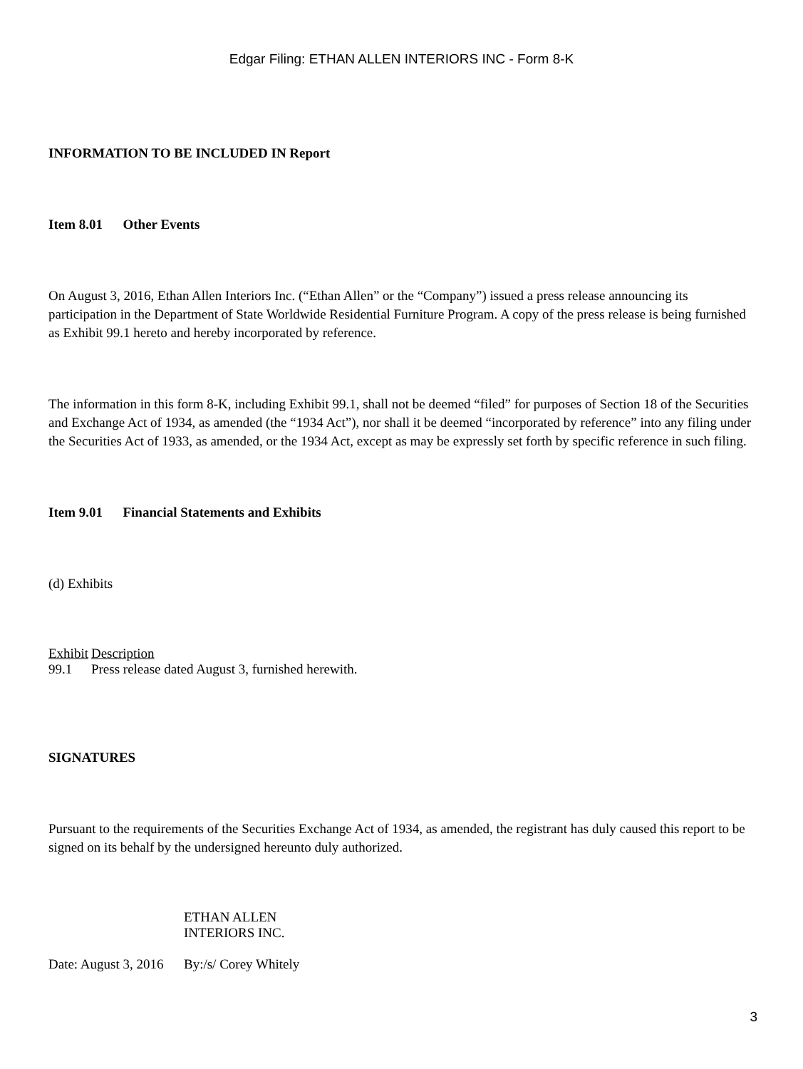Edgar Filing: ETHAN ALLEN INTERIORS INC - Form 8-K
INFORMATION TO BE INCLUDED IN Report
Item 8.01 Other Events
On August 3, 2016, Ethan Allen Interiors Inc. (“Ethan Allen” or the “Company”) issued a press release announcing its participation in the Department of State Worldwide Residential Furniture Program. A copy of the press release is being furnished as Exhibit 99.1 hereto and hereby incorporated by reference.
The information in this form 8-K, including Exhibit 99.1, shall not be deemed “filed” for purposes of Section 18 of the Securities and Exchange Act of 1934, as amended (the “1934 Act”), nor shall it be deemed “incorporated by reference” into any filing under the Securities Act of 1933, as amended, or the 1934 Act, except as may be expressly set forth by specific reference in such filing.
Item 9.01 Financial Statements and Exhibits
(d) Exhibits
| Exhibit | Description |
| 99.1 | Press release dated August 3, furnished herewith. |
SIGNATURES
Pursuant to the requirements of the Securities Exchange Act of 1934, as amended, the registrant has duly caused this report to be signed on its behalf by the undersigned hereunto duly authorized.
| | ETHAN ALLEN INTERIORS INC. |
| Date: August 3, 2016 | By:/s/ Corey Whitely |
3